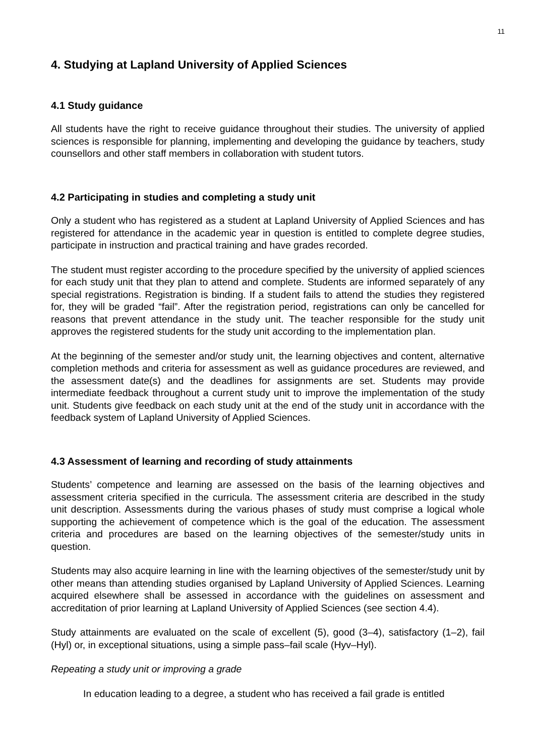11
4. Studying at Lapland University of Applied Sciences
4.1 Study guidance
All students have the right to receive guidance throughout their studies. The university of applied sciences is responsible for planning, implementing and developing the guidance by teachers, study counsellors and other staff members in collaboration with student tutors.
4.2 Participating in studies and completing a study unit
Only a student who has registered as a student at Lapland University of Applied Sciences and has registered for attendance in the academic year in question is entitled to complete degree studies, participate in instruction and practical training and have grades recorded.
The student must register according to the procedure specified by the university of applied sciences for each study unit that they plan to attend and complete. Students are informed separately of any special registrations. Registration is binding. If a student fails to attend the studies they registered for, they will be graded “fail”. After the registration period, registrations can only be cancelled for reasons that prevent attendance in the study unit. The teacher responsible for the study unit approves the registered students for the study unit according to the implementation plan.
At the beginning of the semester and/or study unit, the learning objectives and content, alternative completion methods and criteria for assessment as well as guidance procedures are reviewed, and the assessment date(s) and the deadlines for assignments are set. Students may provide intermediate feedback throughout a current study unit to improve the implementation of the study unit. Students give feedback on each study unit at the end of the study unit in accordance with the feedback system of Lapland University of Applied Sciences.
4.3 Assessment of learning and recording of study attainments
Students’ competence and learning are assessed on the basis of the learning objectives and assessment criteria specified in the curricula. The assessment criteria are described in the study unit description. Assessments during the various phases of study must comprise a logical whole supporting the achievement of competence which is the goal of the education. The assessment criteria and procedures are based on the learning objectives of the semester/study units in question.
Students may also acquire learning in line with the learning objectives of the semester/study unit by other means than attending studies organised by Lapland University of Applied Sciences. Learning acquired elsewhere shall be assessed in accordance with the guidelines on assessment and accreditation of prior learning at Lapland University of Applied Sciences (see section 4.4).
Study attainments are evaluated on the scale of excellent (5), good (3–4), satisfactory (1–2), fail (Hyl) or, in exceptional situations, using a simple pass–fail scale (Hyv–Hyl).
Repeating a study unit or improving a grade
In education leading to a degree, a student who has received a fail grade is entitled